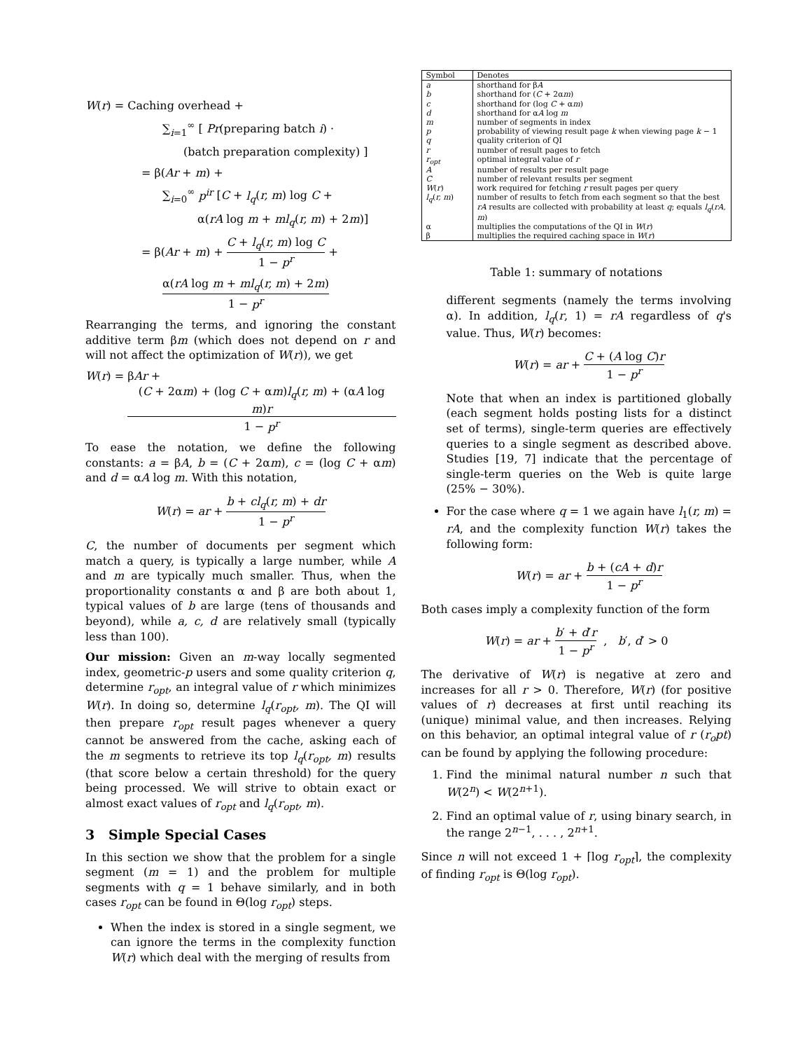W(r) = Caching overhead +
∑<sub>i=1</sub><sup>∞</sup> [ Pr(preparing batch i) ·
(batch preparation complexity) ]
= β(Ar + m) +
∑<sub>i=0</sub><sup>∞</sup> p<sup>ir</sup> [C + l<sub>q</sub>(r, m) log C +
α(rA log m + ml<sub>q</sub>(r, m) + 2m)]
= β(Ar + m) + C + l<sub>q</sub>(r, m) log C 1 − p<sup>r</sup> +
α(rA log m + ml<sub>q</sub>(r, m) + 2m) 1 − p<sup>r</sup>
Rearranging the terms, and ignoring the constant additive term βm (which does not depend on r and will not affect the optimization of W(r)), we get
W(r) = βAr +
(C + 2αm) + (log C + αm)l<sub>q</sub>(r, m) + (αA log m)r 1 − p<sup>r</sup>
To ease the notation, we define the following constants: a = βA, b = (C + 2αm), c = (log C + αm) and d = αA log m. With this notation,
W(r) = ar + b + cl<sub>q</sub>(r, m) + dr 1 − p<sup>r</sup>
C, the number of documents per segment which match a query, is typically a large number, while A and m are typically much smaller. Thus, when the proportionality constants α and β are both about 1, typical values of b are large (tens of thousands and beyond), while a, c, d are relatively small (typically less than 100).
Our mission: Given an m-way locally segmented index, geometric-p users and some quality criterion q, determine r<sub>opt</sub>, an integral value of r which minimizes W(r). In doing so, determine l<sub>q</sub>(r<sub>opt</sub>, m). The QI will then prepare r<sub>opt</sub> result pages whenever a query cannot be answered from the cache, asking each of the m segments to retrieve its top l<sub>q</sub>(r<sub>opt</sub>, m) results (that score below a certain threshold) for the query being processed. We will strive to obtain exact or almost exact values of r<sub>opt</sub> and l<sub>q</sub>(r<sub>opt</sub>, m).
3 Simple Special Cases
In this section we show that the problem for a single segment (m = 1) and the problem for multiple segments with q = 1 behave similarly, and in both cases r<sub>opt</sub> can be found in Θ(log r<sub>opt</sub>) steps.
When the index is stored in a single segment, we can ignore the terms in the complexity function W(r) which deal with the merging of results from
| Symbol | Denotes |
| --- | --- |
| a | shorthand for β A |
| b | shorthand for ( C + 2α m ) |
| c | shorthand for (log C + α m ) |
| d | shorthand for α A log m |
| m | number of segments in index |
| p | probability of viewing result page k when viewing page k − 1 |
| q | quality criterion of QI |
| r | number of result pages to fetch |
| r<sub>opt</sub> | optimal integral value of r |
| A | number of results per result page |
| C | number of relevant results per segment |
| W ( r ) | work required for fetching r result pages per query |
| l<sub>q</sub> ( r, m ) | number of results to fetch from each segment so that the best rA results are collected with probability at least q ; equals l<sub>q</sub> ( rA, m ) |
| α | multiplies the computations of the QI in W ( r ) |
| β | multiplies the required caching space in W ( r ) |
Table 1: summary of notations
different segments (namely the terms involving α). In addition, l<sub>q</sub>(r, 1) = rA regardless of q's value. Thus, W(r) becomes:
W(r) = ar + C + (A log C)r 1 − p<sup>r</sup>
Note that when an index is partitioned globally (each segment holds posting lists for a distinct set of terms), single-term queries are effectively queries to a single segment as described above. Studies [19, 7] indicate that the percentage of single-term queries on the Web is quite large (25% − 30%).
For the case where q = 1 we again have l<sub>1</sub>(r, m) = rA, and the complexity function W(r) takes the following form:
W(r) = ar + b + (cA + d)r 1 − p<sup>r</sup>
Both cases imply a complexity function of the form
W(r) = ar + b′ + d′r 1 − p<sup>r</sup> , b′, d′ > 0
The derivative of W(r) is negative at zero and increases for all r > 0. Therefore, W(r) (for positive values of r) decreases at first until reaching its (unique) minimal value, and then increases. Relying on this behavior, an optimal integral value of r (r<sub>o</sub>pt) can be found by applying the following procedure:
1. Find the minimal natural number n such that W(2<sup>n</sup>) < W(2<sup>n+1</sup>).
2. Find an optimal value of r, using binary search, in the range 2<sup>n−1</sup>, . . . , 2<sup>n+1</sup>.
Since n will not exceed 1 + ⌈log r<sub>opt</sub>⌉, the complexity of finding r<sub>opt</sub> is Θ(log r<sub>opt</sub>).